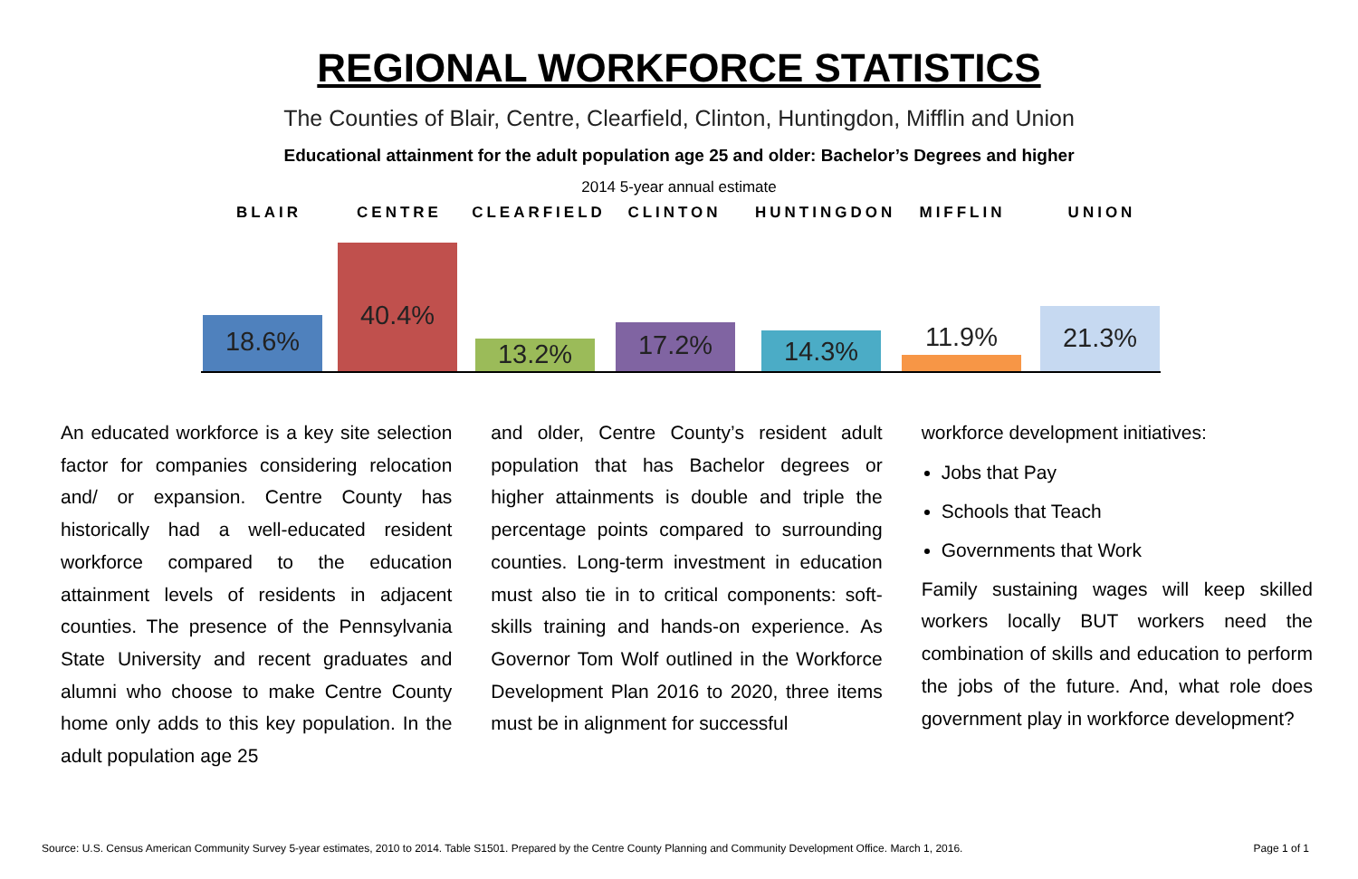REGIONAL WORKFORCE STATISTICS
The Counties of Blair, Centre, Clearfield, Clinton, Huntingdon, Mifflin and Union
Educational attainment for the adult population age 25 and older: Bachelor’s Degrees and higher
2014 5-year annual estimate
BLAIR CENTRE CLEARFIELD CLINTON HUNTINGDON MIFFLIN UNION
18.6% 40.4% 13.2% 17.2% 14.3% 11.9% 21.3%
An educated workforce is a key site selection factor for companies considering relocation and/ or expansion. Centre County has historically had a well-educated resident workforce compared to the education attainment levels of residents in adjacent counties. The presence of the Pennsylvania State University and recent graduates and alumni who choose to make Centre County home only adds to this key population. In the adult population age 25
and older, Centre County’s resident adult population that has Bachelor degrees or higher attainments is double and triple the percentage points compared to surrounding counties. Long-term investment in education must also tie in to critical components: soft-skills training and hands-on experience. As Governor Tom Wolf outlined in the Workforce Development Plan 2016 to 2020, three items must be in alignment for successful
workforce development initiatives:
Jobs that Pay
Schools that Teach
Governments that Work
Family sustaining wages will keep skilled workers locally BUT workers need the combination of skills and education to perform the jobs of the future. And, what role does government play in workforce development?
Source: U.S. Census American Community Survey 5-year estimates, 2010 to 2014. Table S1501. Prepared by the Centre County Planning and Community Development Office. March 1, 2016. Page 1 of 1